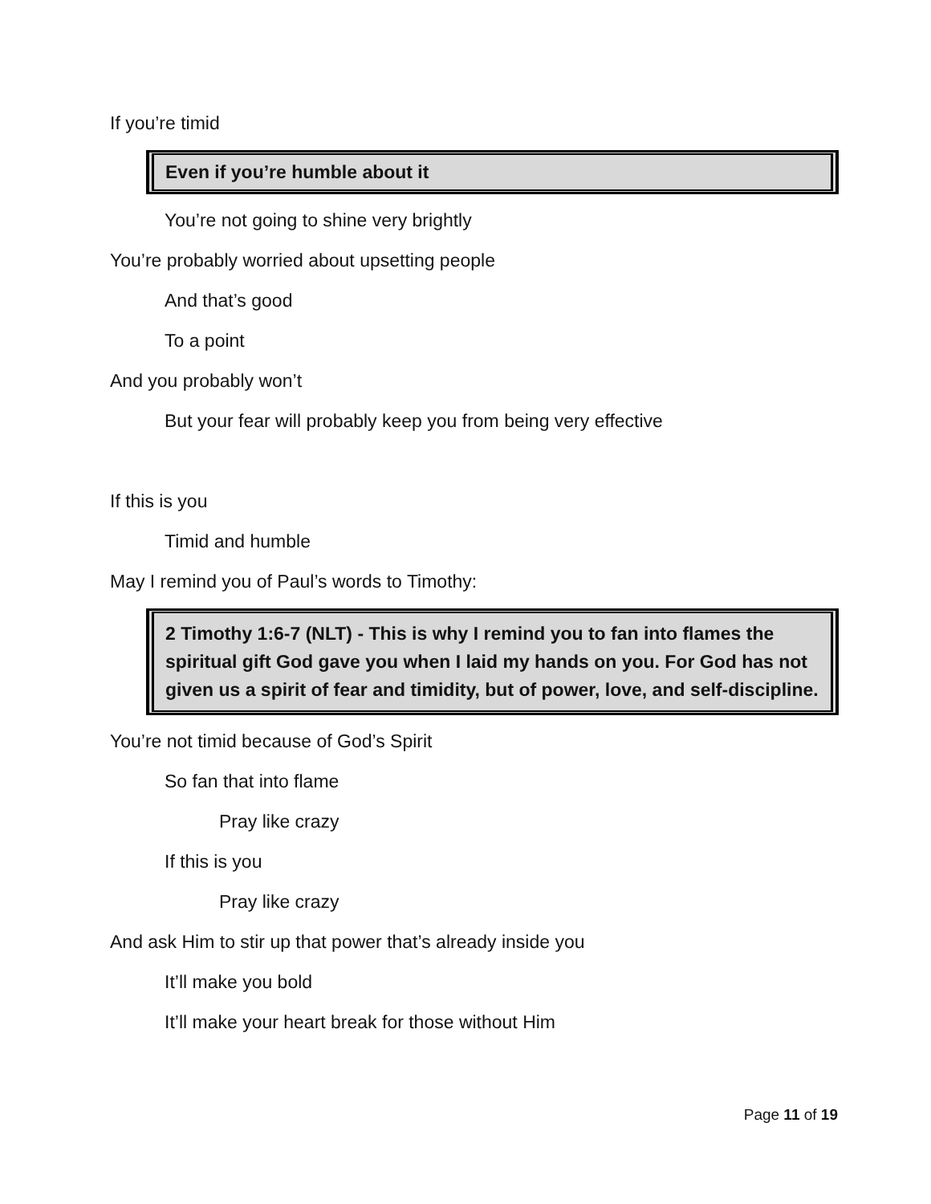If you’re timid
Even if you’re humble about it
You’re not going to shine very brightly
You’re probably worried about upsetting people
And that’s good
To a point
And you probably won’t
But your fear will probably keep you from being very effective
If this is you
Timid and humble
May I remind you of Paul’s words to Timothy:
2 Timothy 1:6-7 (NLT) - This is why I remind you to fan into flames the spiritual gift God gave you when I laid my hands on you. For God has not given us a spirit of fear and timidity, but of power, love, and self-discipline.
You’re not timid because of God’s Spirit
So fan that into flame
Pray like crazy
If this is you
Pray like crazy
And ask Him to stir up that power that’s already inside you
It’ll make you bold
It’ll make your heart break for those without Him
Page 11 of 19